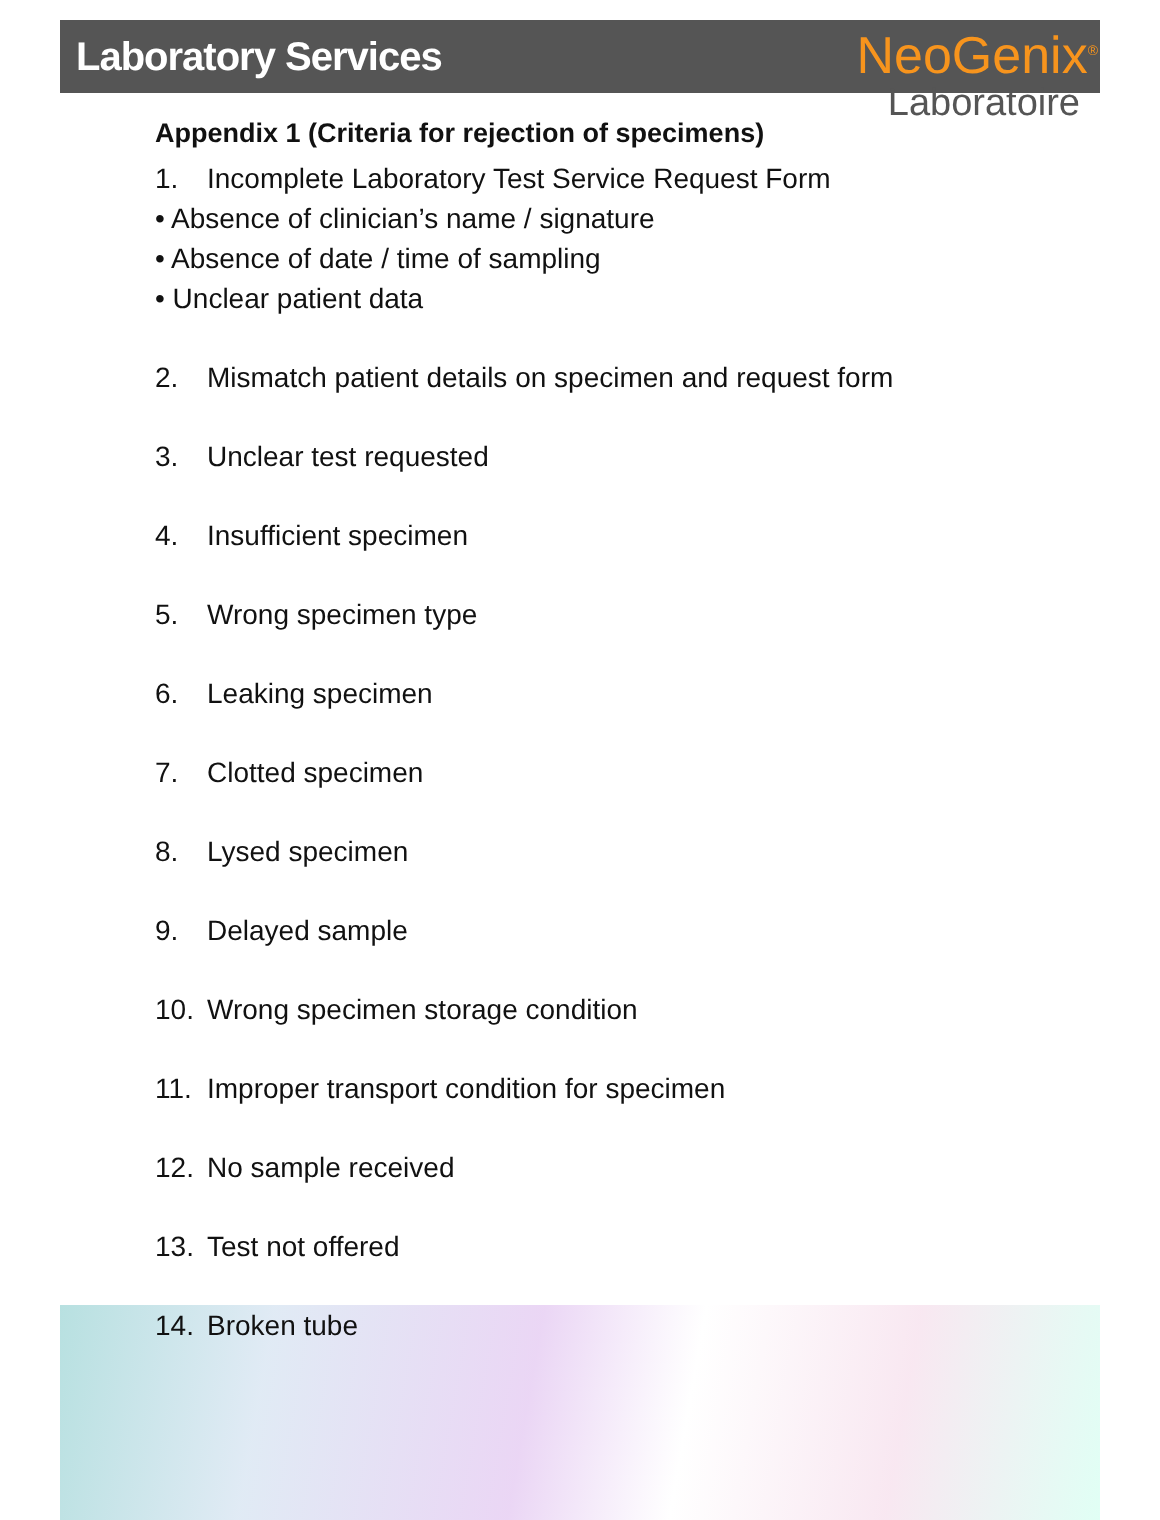Laboratory Services
NeoGenix<sup>®</sup>
Laboratoire
Appendix 1 (Criteria for rejection of specimens)
1. Incomplete Laboratory Test Service Request Form
• Absence of clinician’s name / signature
• Absence of date / time of sampling
• Unclear patient data
2. Mismatch patient details on specimen and request form
3. Unclear test requested
4. Insufficient specimen
5. Wrong specimen type
6. Leaking specimen
7. Clotted specimen
8. Lysed specimen
9. Delayed sample
10. Wrong specimen storage condition
11. Improper transport condition for specimen
12. No sample received
13. Test not offered
14. Broken tube